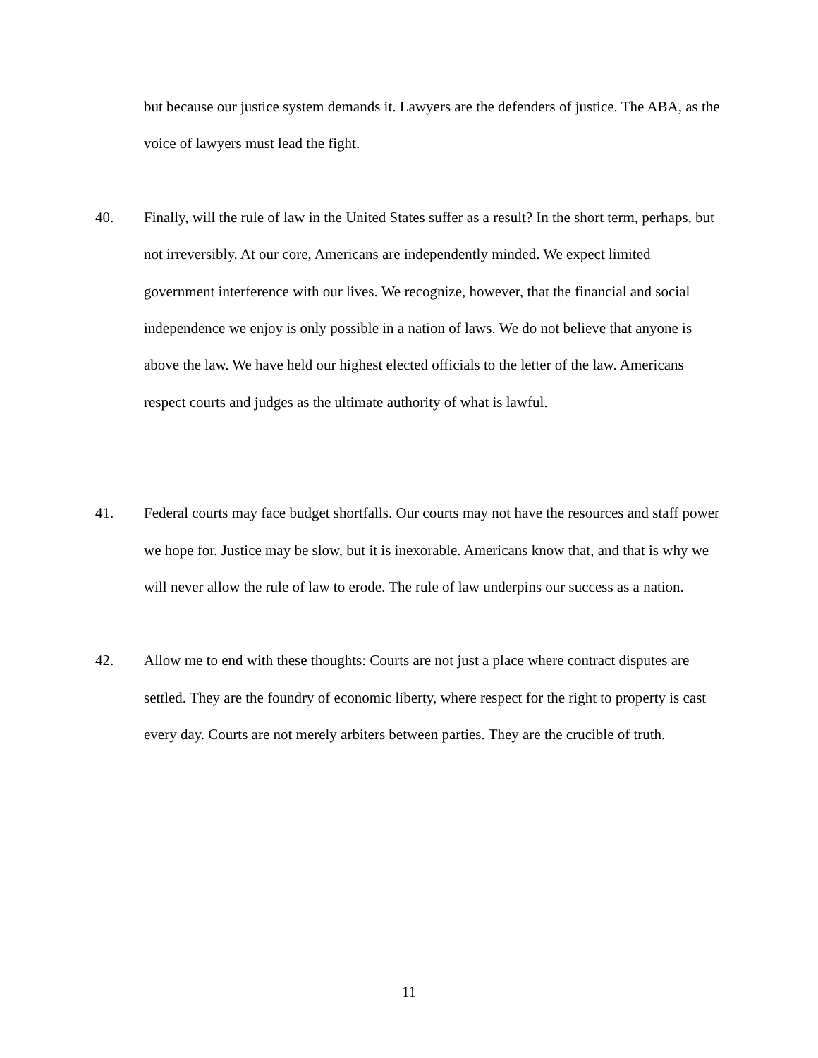but because our justice system demands it. Lawyers are the defenders of justice. The ABA, as the voice of lawyers must lead the fight.
40. Finally, will the rule of law in the United States suffer as a result? In the short term, perhaps, but not irreversibly. At our core, Americans are independently minded. We expect limited government interference with our lives. We recognize, however, that the financial and social independence we enjoy is only possible in a nation of laws. We do not believe that anyone is above the law. We have held our highest elected officials to the letter of the law. Americans respect courts and judges as the ultimate authority of what is lawful.
41. Federal courts may face budget shortfalls. Our courts may not have the resources and staff power we hope for. Justice may be slow, but it is inexorable. Americans know that, and that is why we will never allow the rule of law to erode. The rule of law underpins our success as a nation.
42. Allow me to end with these thoughts: Courts are not just a place where contract disputes are settled. They are the foundry of economic liberty, where respect for the right to property is cast every day. Courts are not merely arbiters between parties. They are the crucible of truth.
11